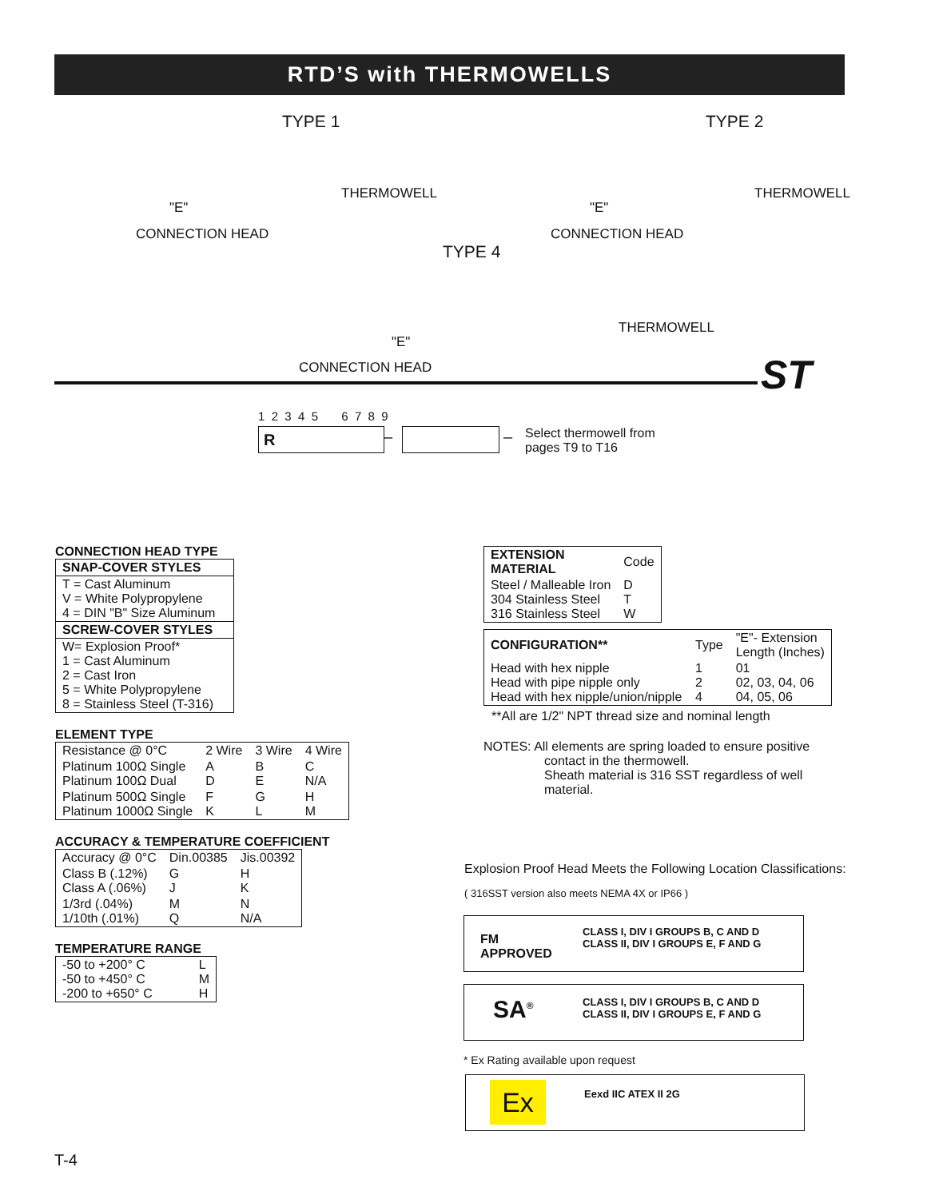RTD’S with THERMOWELLS
TYPE 1 TYPE 2
THERMOWELL THERMOWELL
"E" "E"
CONNECTION HEAD CONNECTION HEAD
TYPE 4
THERMOWELL
"E"
CONNECTION HEAD ST
1 2 3 4 5 6 7 8 9
R – –
Select thermowell from
pages T9 to T16
CONNECTION HEAD TYPE
| SNAP-COVER STYLES |
| --- |
| T = Cast Aluminum V = White Polypropylene 4 = DIN "B" Size Aluminum |
| SCREW-COVER STYLES |
| W= Explosion Proof* 1 = Cast Aluminum 2 = Cast Iron 5 = White Polypropylene 8 = Stainless Steel (T-316) |
ELEMENT TYPE
| Resistance @ 0°C | 2 Wire | 3 Wire | 4 Wire |
| Platinum 100Ω Single Platinum 100Ω Dual | A D | B E | C N/A |
| Platinum 500Ω Single Platinum 1000Ω Single | F K | G L | H M |
ACCURACY & TEMPERATURE COEFFICIENT
| Accuracy @ 0°C | Din.00385 | Jis.00392 |
| Class B (.12%) Class A (.06%) | G J | H K |
| 1/3rd (.04%) 1/10th (.01%) | M Q | N N/A |
TEMPERATURE RANGE
| -50 to +200° C -50 to +450° C -200 to +650° C | L M H |
| EXTENSION MATERIAL | Code |
| --- | --- |
| Steel / Malleable Iron 304 Stainless Steel 316 Stainless Steel | D T W |
| CONFIGURATION** | Type | "E"- Extension Length (Inches) |
| --- | --- | --- |
| Head with hex nipple Head with pipe nipple only Head with hex nipple/union/nipple | 1 2 4 | 01 02, 03, 04, 06 04, 05, 06 |
**All are 1/2" NPT thread size and nominal length
NOTES: All elements are spring loaded to ensure positive
contact in the thermowell.
Sheath material is 316 SST regardless of well
material.
Explosion Proof Head Meets the Following Location Classifications:
( 316SST version also meets NEMA 4X or IP66 )
FM
APPROVED
CLASS I, DIV I GROUPS B, C AND D
CLASS II, DIV I GROUPS E, F AND G
SA<sup>®</sup>
CLASS I, DIV I GROUPS B, C AND D
CLASS II, DIV I GROUPS E, F AND G
* Ex Rating available upon request
Ex Eexd IIC ATEX II 2G
T-4